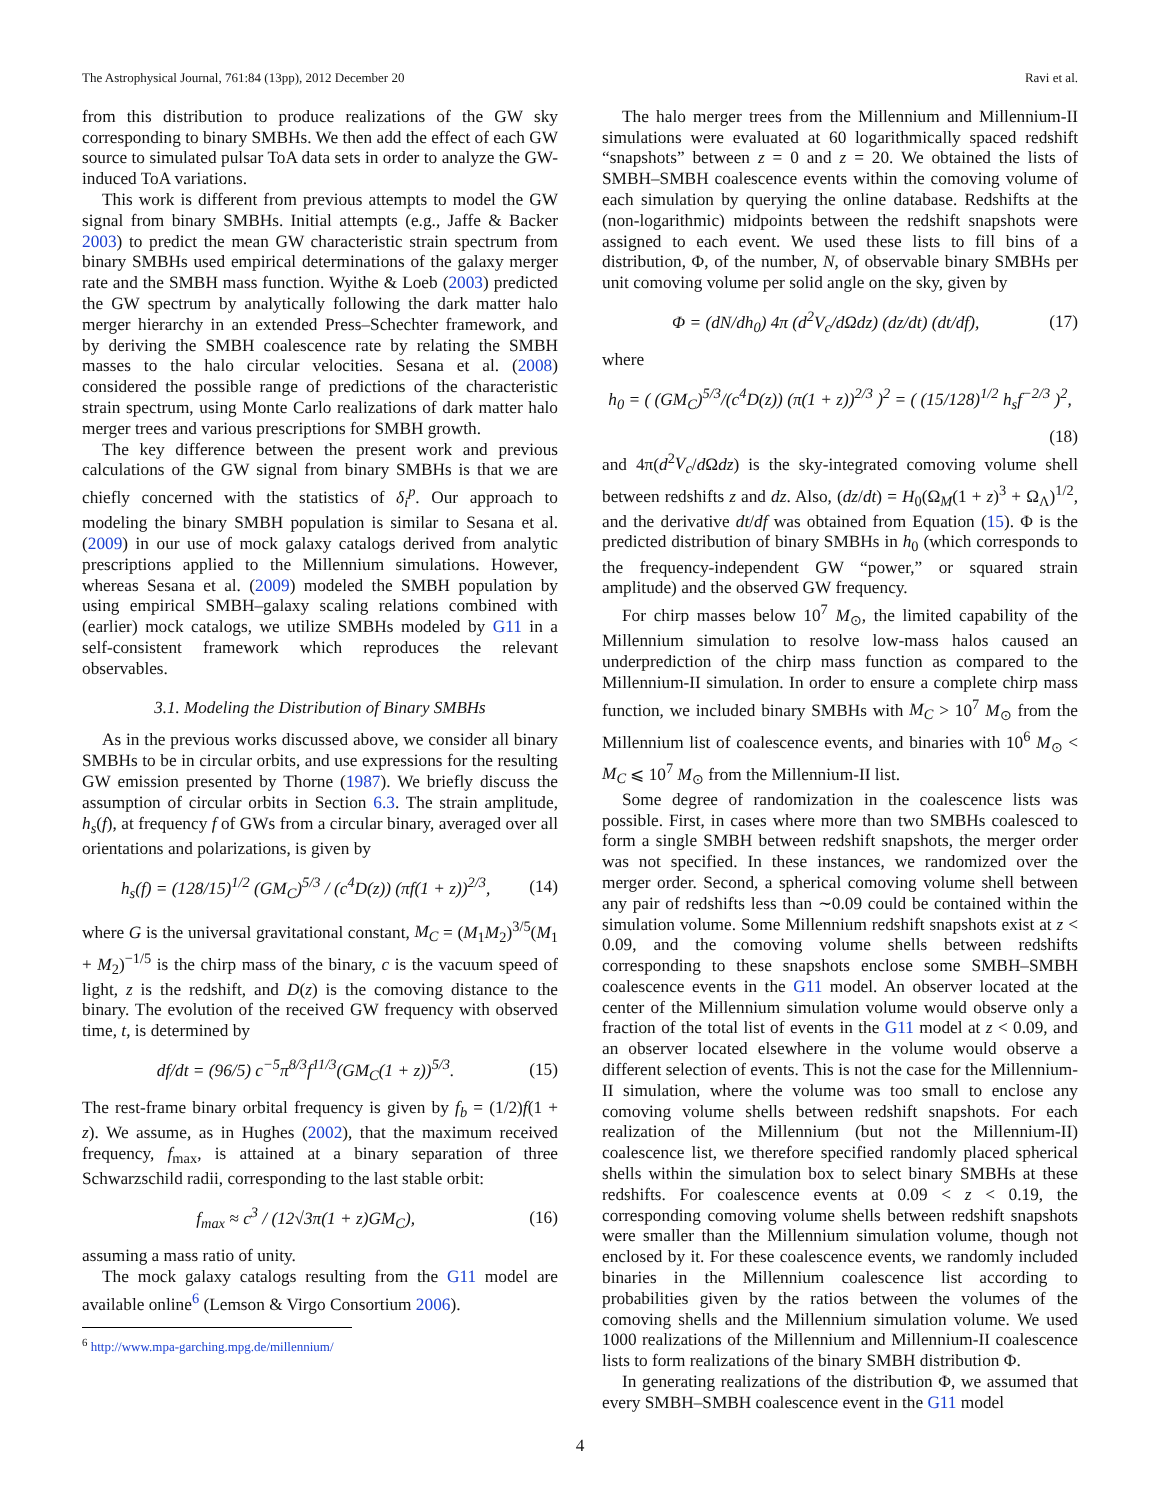The Astrophysical Journal, 761:84 (13pp), 2012 December 20 Ravi et al.
from this distribution to produce realizations of the GW sky corresponding to binary SMBHs. We then add the effect of each GW source to simulated pulsar ToA data sets in order to analyze the GW-induced ToA variations.
This work is different from previous attempts to model the GW signal from binary SMBHs. Initial attempts (e.g., Jaffe & Backer 2003) to predict the mean GW characteristic strain spectrum from binary SMBHs used empirical determinations of the galaxy merger rate and the SMBH mass function. Wyithe & Loeb (2003) predicted the GW spectrum by analytically following the dark matter halo merger hierarchy in an extended Press–Schechter framework, and by deriving the SMBH coalescence rate by relating the SMBH masses to the halo circular velocities. Sesana et al. (2008) considered the possible range of predictions of the characteristic strain spectrum, using Monte Carlo realizations of dark matter halo merger trees and various prescriptions for SMBH growth.
The key difference between the present work and previous calculations of the GW signal from binary SMBHs is that we are chiefly concerned with the statistics of δ<sub>i</sub><sup>p</sup>. Our approach to modeling the binary SMBH population is similar to Sesana et al. (2009) in our use of mock galaxy catalogs derived from analytic prescriptions applied to the Millennium simulations. However, whereas Sesana et al. (2009) modeled the SMBH population by using empirical SMBH–galaxy scaling relations combined with (earlier) mock catalogs, we utilize SMBHs modeled by G11 in a self-consistent framework which reproduces the relevant observables.
3.1. Modeling the Distribution of Binary SMBHs
As in the previous works discussed above, we consider all binary SMBHs to be in circular orbits, and use expressions for the resulting GW emission presented by Thorne (1987). We briefly discuss the assumption of circular orbits in Section 6.3. The strain amplitude, h<sub>s</sub>(f), at frequency f of GWs from a circular binary, averaged over all orientations and polarizations, is given by
h<sub>s</sub>(f) = (128/15)<sup>1/2</sup> (GM<sub>C</sub>)<sup>5/3</sup> / (c<sup>4</sup>D(z)) (πf(1 + z))<sup>2/3</sup>, (14)
where G is the universal gravitational constant, M<sub>C</sub> = (M<sub>1</sub>M<sub>2</sub>)<sup>3/5</sup>(M<sub>1</sub> + M<sub>2</sub>)<sup>−1/5</sup> is the chirp mass of the binary, c is the vacuum speed of light, z is the redshift, and D(z) is the comoving distance to the binary. The evolution of the received GW frequency with observed time, t, is determined by
df/dt = (96/5) c<sup>−5</sup>π<sup>8/3</sup>f<sup>11/3</sup>(GM<sub>C</sub>(1 + z))<sup>5/3</sup>. (15)
The rest-frame binary orbital frequency is given by f<sub>b</sub> = (1/2)f(1 + z). We assume, as in Hughes (2002), that the maximum received frequency, f<sub>max</sub>, is attained at a binary separation of three Schwarzschild radii, corresponding to the last stable orbit:
f<sub>max</sub> ≈ c<sup>3</sup> / (12√3π(1 + z)GM<sub>C</sub>), (16)
assuming a mass ratio of unity.
The mock galaxy catalogs resulting from the G11 model are available online<sup>6</sup> (Lemson & Virgo Consortium 2006).
<sup>6</sup> http://www.mpa-garching.mpg.de/millennium/
The halo merger trees from the Millennium and Millennium-II simulations were evaluated at 60 logarithmically spaced redshift “snapshots” between z = 0 and z = 20. We obtained the lists of SMBH–SMBH coalescence events within the comoving volume of each simulation by querying the online database. Redshifts at the (non-logarithmic) midpoints between the redshift snapshots were assigned to each event. We used these lists to fill bins of a distribution, Φ, of the number, N, of observable binary SMBHs per unit comoving volume per solid angle on the sky, given by
Φ = (dN/dh<sub>0</sub>) 4π (d<sup>2</sup>V<sub>c</sub>/dΩdz) (dz/dt) (dt/df), (17)
where
h<sub>0</sub> = ( (GM<sub>C</sub>)<sup>5/3</sup>/(c<sup>4</sup>D(z)) (π(1 + z))<sup>2/3</sup> )<sup>2</sup> = ( (15/128)<sup>1/2</sup> h<sub>s</sub>f<sup>−2/3</sup> )<sup>2</sup>,
(18)
and 4π(d<sup>2</sup>V<sub>c</sub>/d Ωdz) is the sky-integrated comoving volume shell between redshifts z and dz. Also, (dz/dt) = H<sub>0</sub>(Ω<sub>M</sub>(1 + z)<sup>3</sup> + Ω<sub>Λ</sub>)<sup>1/2</sup>, and the derivative dt/df was obtained from Equation (15). Φ is the predicted distribution of binary SMBHs in h<sub>0</sub> (which corresponds to the frequency-independent GW “power,” or squared strain amplitude) and the observed GW frequency.
For chirp masses below 10<sup>7</sup> M<sub>⊙</sub>, the limited capability of the Millennium simulation to resolve low-mass halos caused an underprediction of the chirp mass function as compared to the Millennium-II simulation. In order to ensure a complete chirp mass function, we included binary SMBHs with M<sub>C</sub> > 10<sup>7</sup> M<sub>⊙</sub> from the Millennium list of coalescence events, and binaries with 10<sup>6</sup> M<sub>⊙</sub> < M<sub>C</sub> ⩽ 10<sup>7</sup> M<sub>⊙</sub> from the Millennium-II list.
Some degree of randomization in the coalescence lists was possible. First, in cases where more than two SMBHs coalesced to form a single SMBH between redshift snapshots, the merger order was not specified. In these instances, we randomized over the merger order. Second, a spherical comoving volume shell between any pair of redshifts less than ∼0.09 could be contained within the simulation volume. Some Millennium redshift snapshots exist at z < 0.09, and the comoving volume shells between redshifts corresponding to these snapshots enclose some SMBH–SMBH coalescence events in the G11 model. An observer located at the center of the Millennium simulation volume would observe only a fraction of the total list of events in the G11 model at z < 0.09, and an observer located elsewhere in the volume would observe a different selection of events. This is not the case for the Millennium-II simulation, where the volume was too small to enclose any comoving volume shells between redshift snapshots. For each realization of the Millennium (but not the Millennium-II) coalescence list, we therefore specified randomly placed spherical shells within the simulation box to select binary SMBHs at these redshifts. For coalescence events at 0.09 < z < 0.19, the corresponding comoving volume shells between redshift snapshots were smaller than the Millennium simulation volume, though not enclosed by it. For these coalescence events, we randomly included binaries in the Millennium coalescence list according to probabilities given by the ratios between the volumes of the comoving shells and the Millennium simulation volume. We used 1000 realizations of the Millennium and Millennium-II coalescence lists to form realizations of the binary SMBH distribution Φ.
In generating realizations of the distribution Φ, we assumed that every SMBH–SMBH coalescence event in the G11 model
4